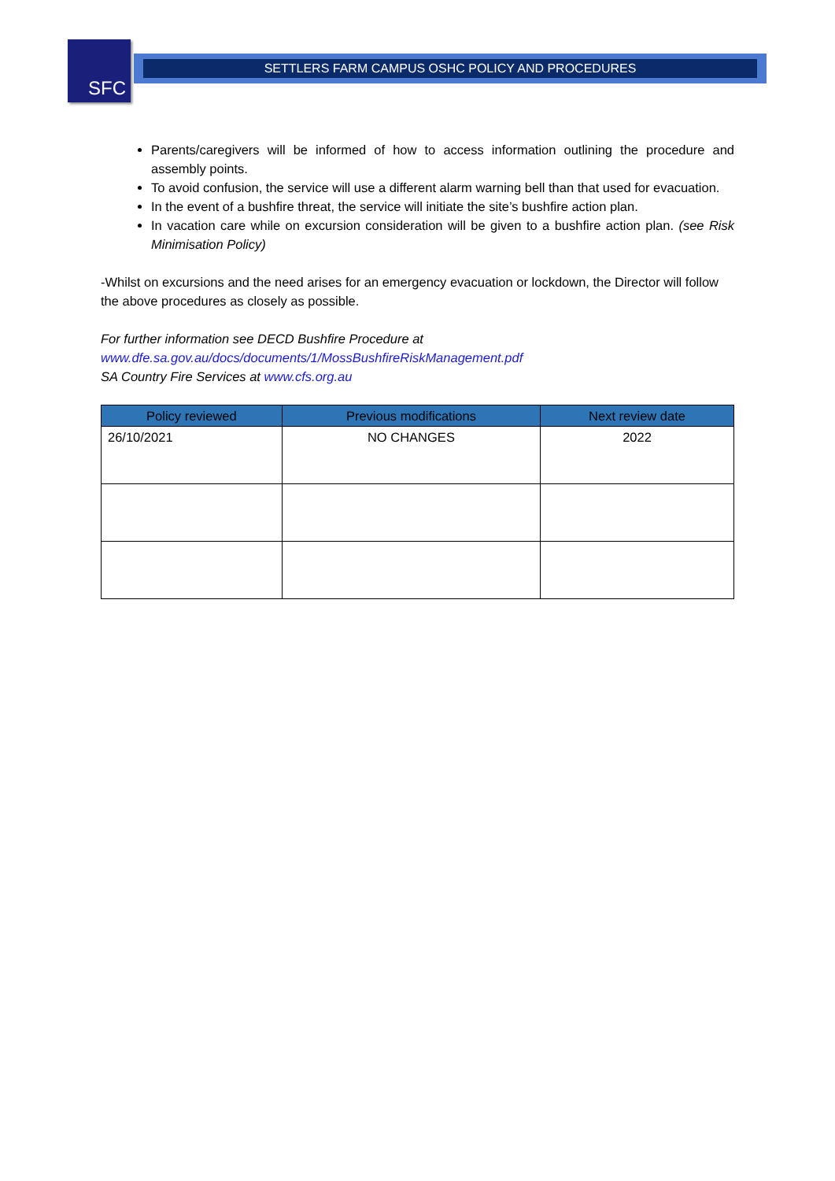SFC SETTLERS FARM CAMPUS OSHC POLICY AND PROCEDURES
Parents/caregivers will be informed of how to access information outlining the procedure and assembly points.
To avoid confusion, the service will use a different alarm warning bell than that used for evacuation.
In the event of a bushfire threat, the service will initiate the site’s bushfire action plan.
In vacation care while on excursion consideration will be given to a bushfire action plan. (see Risk Minimisation Policy)
-Whilst on excursions and the need arises for an emergency evacuation or lockdown, the Director will follow the above procedures as closely as possible.
For further information see DECD Bushfire Procedure at
www.dfe.sa.gov.au/docs/documents/1/MossBushfireRiskManagement.pdf
SA Country Fire Services at www.cfs.org.au
| Policy reviewed | Previous modifications | Next review date |
| --- | --- | --- |
| 26/10/2021 | NO CHANGES | 2022 |